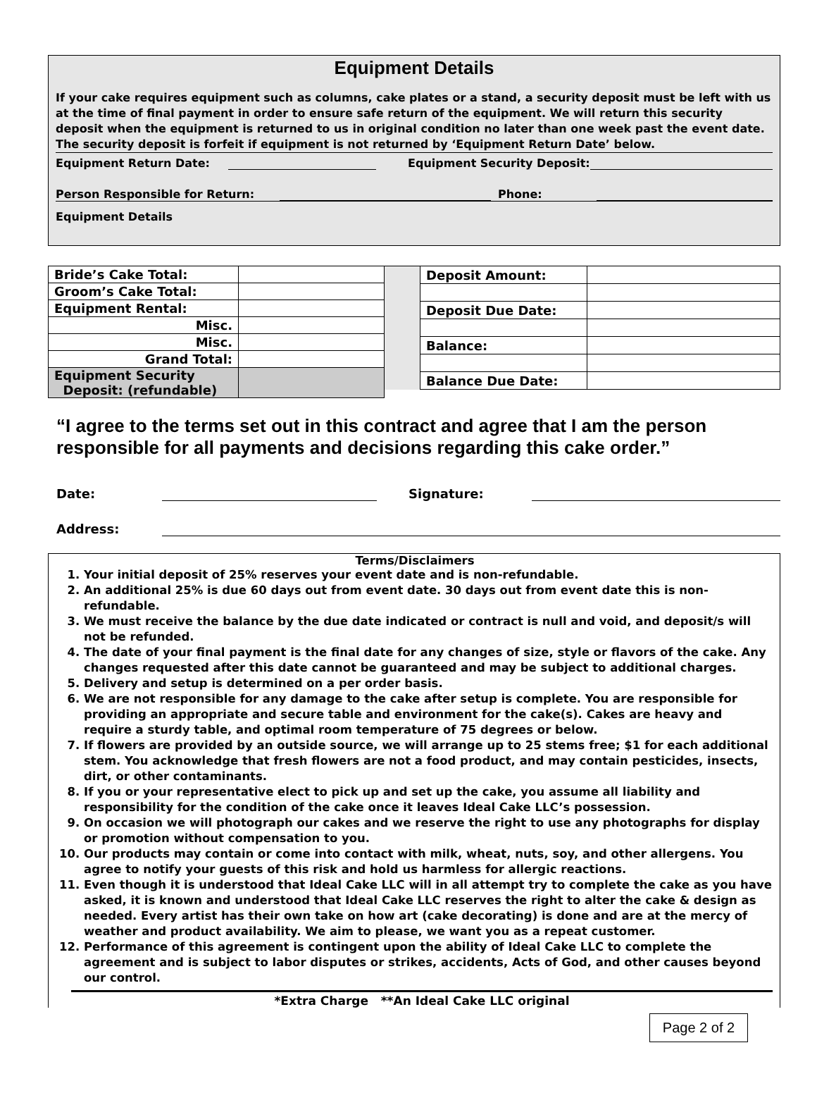Equipment Details
If your cake requires equipment such as columns, cake plates or a stand, a security deposit must be left with us at the time of final payment in order to ensure safe return of the equipment. We will return this security deposit when the equipment is returned to us in original condition no later than one week past the event date. The security deposit is forfeit if equipment is not returned by ‘Equipment Return Date’ below.
Equipment Return Date: Equipment Security Deposit:
Person Responsible for Return: Phone:
Equipment Details
| Bride’s Cake Total: | |
| Groom’s Cake Total: | |
| Equipment Rental: | |
| Misc. | |
| Misc. | |
| Grand Total: | |
| Equipment Security Deposit: (refundable) | |
| Deposit Amount: | |
| Deposit Due Date: | |
| Balance: | |
| Balance Due Date: | |
“I agree to the terms set out in this contract and agree that I am the person responsible for all payments and decisions regarding this cake order.”
Date: Signature:
Address:
Terms/Disclaimers
1. Your initial deposit of 25% reserves your event date and is non-refundable.
2. An additional 25% is due 60 days out from event date. 30 days out from event date this is non-refundable.
3. We must receive the balance by the due date indicated or contract is null and void, and deposit/s will not be refunded.
4. The date of your final payment is the final date for any changes of size, style or flavors of the cake. Any changes requested after this date cannot be guaranteed and may be subject to additional charges.
5. Delivery and setup is determined on a per order basis.
6. We are not responsible for any damage to the cake after setup is complete. You are responsible for providing an appropriate and secure table and environment for the cake(s). Cakes are heavy and require a sturdy table, and optimal room temperature of 75 degrees or below.
7. If flowers are provided by an outside source, we will arrange up to 25 stems free; $1 for each additional stem. You acknowledge that fresh flowers are not a food product, and may contain pesticides, insects, dirt, or other contaminants.
8. If you or your representative elect to pick up and set up the cake, you assume all liability and responsibility for the condition of the cake once it leaves Ideal Cake LLC’s possession.
9. On occasion we will photograph our cakes and we reserve the right to use any photographs for display or promotion without compensation to you.
10. Our products may contain or come into contact with milk, wheat, nuts, soy, and other allergens. You agree to notify your guests of this risk and hold us harmless for allergic reactions.
11. Even though it is understood that Ideal Cake LLC will in all attempt try to complete the cake as you have asked, it is known and understood that Ideal Cake LLC reserves the right to alter the cake & design as needed. Every artist has their own take on how art (cake decorating) is done and are at the mercy of weather and product availability. We aim to please, we want you as a repeat customer.
12. Performance of this agreement is contingent upon the ability of Ideal Cake LLC to complete the agreement and is subject to labor disputes or strikes, accidents, Acts of God, and other causes beyond our control.
*Extra Charge **An Ideal Cake LLC original
Page 2 of 2